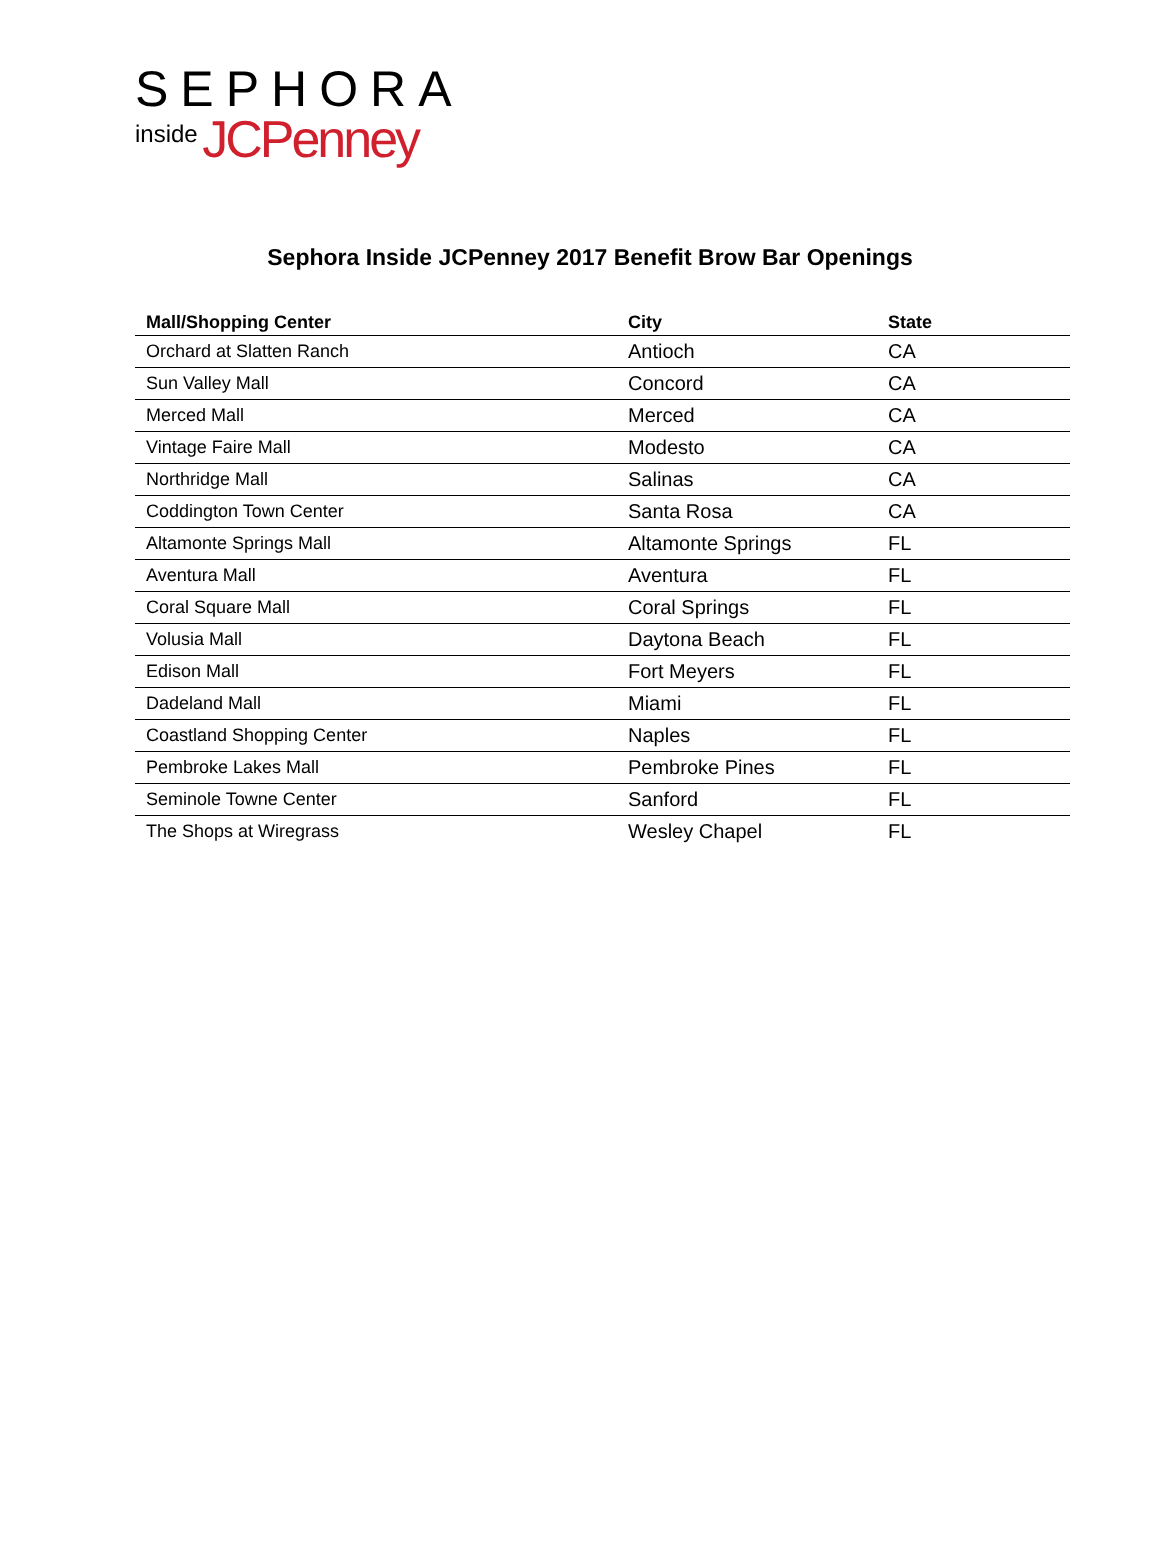SEPHORA
inside JCPenney
Sephora Inside JCPenney 2017 Benefit Brow Bar Openings
| Mall/Shopping Center | City | State |
| --- | --- | --- |
| Orchard at Slatten Ranch | Antioch | CA |
| Sun Valley Mall | Concord | CA |
| Merced Mall | Merced | CA |
| Vintage Faire Mall | Modesto | CA |
| Northridge Mall | Salinas | CA |
| Coddington Town Center | Santa Rosa | CA |
| Altamonte Springs Mall | Altamonte Springs | FL |
| Aventura Mall | Aventura | FL |
| Coral Square Mall | Coral Springs | FL |
| Volusia Mall | Daytona Beach | FL |
| Edison Mall | Fort Meyers | FL |
| Dadeland Mall | Miami | FL |
| Coastland Shopping Center | Naples | FL |
| Pembroke Lakes Mall | Pembroke Pines | FL |
| Seminole Towne Center | Sanford | FL |
| The Shops at Wiregrass | Wesley Chapel | FL |